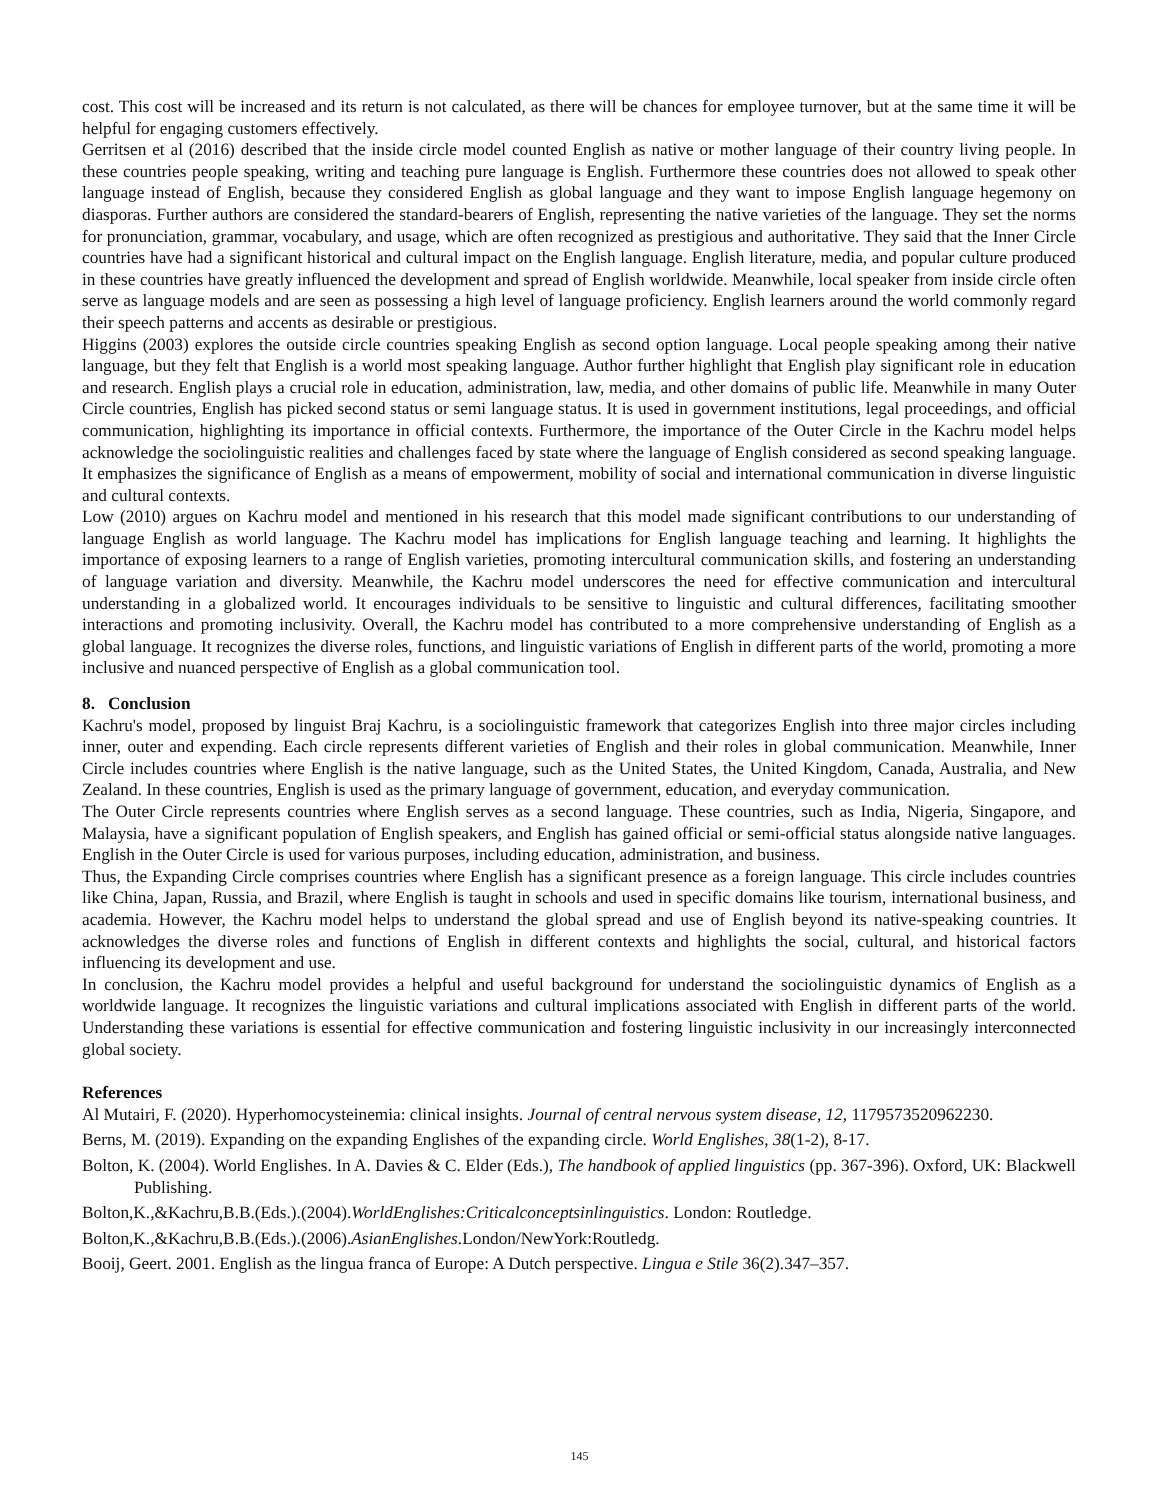cost. This cost will be increased and its return is not calculated, as there will be chances for employee turnover, but at the same time it will be helpful for engaging customers effectively.
Gerritsen et al (2016) described that the inside circle model counted English as native or mother language of their country living people. In these countries people speaking, writing and teaching pure language is English. Furthermore these countries does not allowed to speak other language instead of English, because they considered English as global language and they want to impose English language hegemony on diasporas. Further authors are considered the standard-bearers of English, representing the native varieties of the language. They set the norms for pronunciation, grammar, vocabulary, and usage, which are often recognized as prestigious and authoritative. They said that the Inner Circle countries have had a significant historical and cultural impact on the English language. English literature, media, and popular culture produced in these countries have greatly influenced the development and spread of English worldwide. Meanwhile, local speaker from inside circle often serve as language models and are seen as possessing a high level of language proficiency. English learners around the world commonly regard their speech patterns and accents as desirable or prestigious.
Higgins (2003) explores the outside circle countries speaking English as second option language. Local people speaking among their native language, but they felt that English is a world most speaking language. Author further highlight that English play significant role in education and research. English plays a crucial role in education, administration, law, media, and other domains of public life. Meanwhile in many Outer Circle countries, English has picked second status or semi language status. It is used in government institutions, legal proceedings, and official communication, highlighting its importance in official contexts. Furthermore, the importance of the Outer Circle in the Kachru model helps acknowledge the sociolinguistic realities and challenges faced by state where the language of English considered as second speaking language. It emphasizes the significance of English as a means of empowerment, mobility of social and international communication in diverse linguistic and cultural contexts.
Low (2010) argues on Kachru model and mentioned in his research that this model made significant contributions to our understanding of language English as world language. The Kachru model has implications for English language teaching and learning. It highlights the importance of exposing learners to a range of English varieties, promoting intercultural communication skills, and fostering an understanding of language variation and diversity. Meanwhile, the Kachru model underscores the need for effective communication and intercultural understanding in a globalized world. It encourages individuals to be sensitive to linguistic and cultural differences, facilitating smoother interactions and promoting inclusivity. Overall, the Kachru model has contributed to a more comprehensive understanding of English as a global language. It recognizes the diverse roles, functions, and linguistic variations of English in different parts of the world, promoting a more inclusive and nuanced perspective of English as a global communication tool.
8. Conclusion
Kachru's model, proposed by linguist Braj Kachru, is a sociolinguistic framework that categorizes English into three major circles including inner, outer and expending. Each circle represents different varieties of English and their roles in global communication. Meanwhile, Inner Circle includes countries where English is the native language, such as the United States, the United Kingdom, Canada, Australia, and New Zealand. In these countries, English is used as the primary language of government, education, and everyday communication.
The Outer Circle represents countries where English serves as a second language. These countries, such as India, Nigeria, Singapore, and Malaysia, have a significant population of English speakers, and English has gained official or semi-official status alongside native languages. English in the Outer Circle is used for various purposes, including education, administration, and business.
Thus, the Expanding Circle comprises countries where English has a significant presence as a foreign language. This circle includes countries like China, Japan, Russia, and Brazil, where English is taught in schools and used in specific domains like tourism, international business, and academia. However, the Kachru model helps to understand the global spread and use of English beyond its native-speaking countries. It acknowledges the diverse roles and functions of English in different contexts and highlights the social, cultural, and historical factors influencing its development and use.
In conclusion, the Kachru model provides a helpful and useful background for understand the sociolinguistic dynamics of English as a worldwide language. It recognizes the linguistic variations and cultural implications associated with English in different parts of the world. Understanding these variations is essential for effective communication and fostering linguistic inclusivity in our increasingly interconnected global society.
References
Al Mutairi, F. (2020). Hyperhomocysteinemia: clinical insights. Journal of central nervous system disease, 12, 1179573520962230.
Berns, M. (2019). Expanding on the expanding Englishes of the expanding circle. World Englishes, 38(1-2), 8-17.
Bolton, K. (2004). World Englishes. In A. Davies & C. Elder (Eds.), The handbook of applied linguistics (pp. 367-396). Oxford, UK: Blackwell Publishing.
Bolton,K.,&Kachru,B.B.(Eds.).(2004).WorldEnglishes:Criticalconceptsinlinguistics. London: Routledge.
Bolton,K.,&Kachru,B.B.(Eds.).(2006).AsianEnglishes.London/NewYork:Routledg.
Booij, Geert. 2001. English as the lingua franca of Europe: A Dutch perspective. Lingua e Stile 36(2).347–357.
145